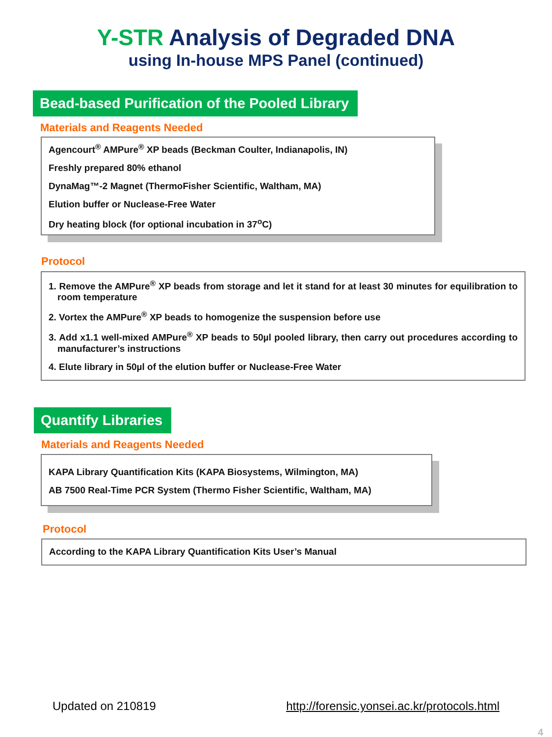Y-STR Analysis of Degraded DNA
using In-house MPS Panel (continued)
Bead-based Purification of the Pooled Library
Materials and Reagents Needed
Agencourt<sup>®</sup> AMPure<sup>®</sup> XP beads (Beckman Coulter, Indianapolis, IN)
Freshly prepared 80% ethanol
DynaMag™-2 Magnet (ThermoFisher Scientific, Waltham, MA)
Elution buffer or Nuclease-Free Water
Dry heating block (for optional incubation in 37<sup>o</sup>C)
Protocol
1. Remove the AMPure<sup>®</sup> XP beads from storage and let it stand for at least 30 minutes for equilibration to room temperature
2. Vortex the AMPure<sup>®</sup> XP beads to homogenize the suspension before use
3. Add x1.1 well-mixed AMPure<sup>®</sup> XP beads to 50µl pooled library, then carry out procedures according to manufacturer’s instructions
4. Elute library in 50µl of the elution buffer or Nuclease-Free Water
Quantify Libraries
Materials and Reagents Needed
KAPA Library Quantification Kits (KAPA Biosystems, Wilmington, MA)
AB 7500 Real-Time PCR System (Thermo Fisher Scientific, Waltham, MA)
Protocol
According to the KAPA Library Quantification Kits User’s Manual
Updated on 210819 http://forensic.yonsei.ac.kr/protocols.html
4